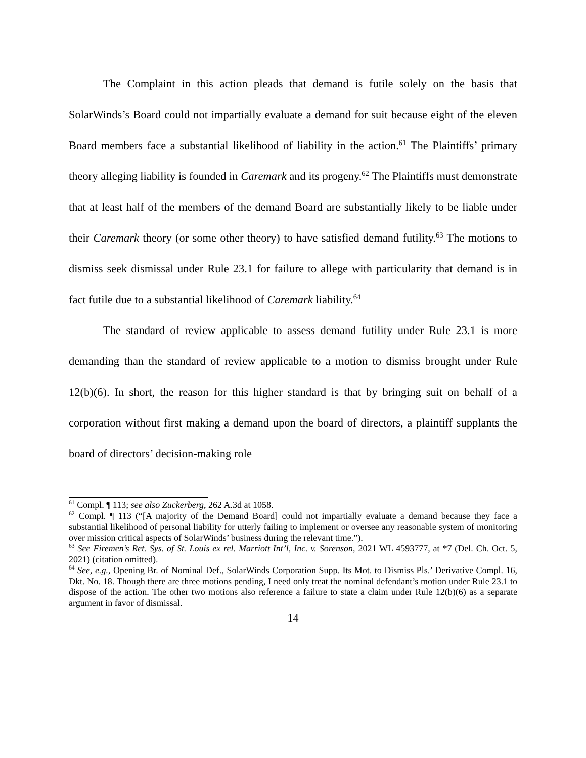The Complaint in this action pleads that demand is futile solely on the basis that SolarWinds’s Board could not impartially evaluate a demand for suit because eight of the eleven Board members face a substantial likelihood of liability in the action.<sup>61</sup> The Plaintiffs’ primary theory alleging liability is founded in Caremark and its progeny.<sup>62</sup> The Plaintiffs must demonstrate that at least half of the members of the demand Board are substantially likely to be liable under their Caremark theory (or some other theory) to have satisfied demand futility.<sup>63</sup> The motions to dismiss seek dismissal under Rule 23.1 for failure to allege with particularity that demand is in fact futile due to a substantial likelihood of Caremark liability.<sup>64</sup>
The standard of review applicable to assess demand futility under Rule 23.1 is more demanding than the standard of review applicable to a motion to dismiss brought under Rule 12(b)(6). In short, the reason for this higher standard is that by bringing suit on behalf of a corporation without first making a demand upon the board of directors, a plaintiff supplants the board of directors’ decision-making role
<sup>61</sup> Compl. ¶ 113; see also Zuckerberg, 262 A.3d at 1058.
<sup>62</sup> Compl. ¶ 113 (“[A majority of the Demand Board] could not impartially evaluate a demand because they face a substantial likelihood of personal liability for utterly failing to implement or oversee any reasonable system of monitoring over mission critical aspects of SolarWinds’ business during the relevant time.”).
<sup>63</sup> See Firemen’s Ret. Sys. of St. Louis ex rel. Marriott Int’l, Inc. v. Sorenson, 2021 WL 4593777, at *7 (Del. Ch. Oct. 5, 2021) (citation omitted).
<sup>64</sup> See, e.g., Opening Br. of Nominal Def., SolarWinds Corporation Supp. Its Mot. to Dismiss Pls.’ Derivative Compl. 16, Dkt. No. 18. Though there are three motions pending, I need only treat the nominal defendant’s motion under Rule 23.1 to dispose of the action. The other two motions also reference a failure to state a claim under Rule 12(b)(6) as a separate argument in favor of dismissal.
14